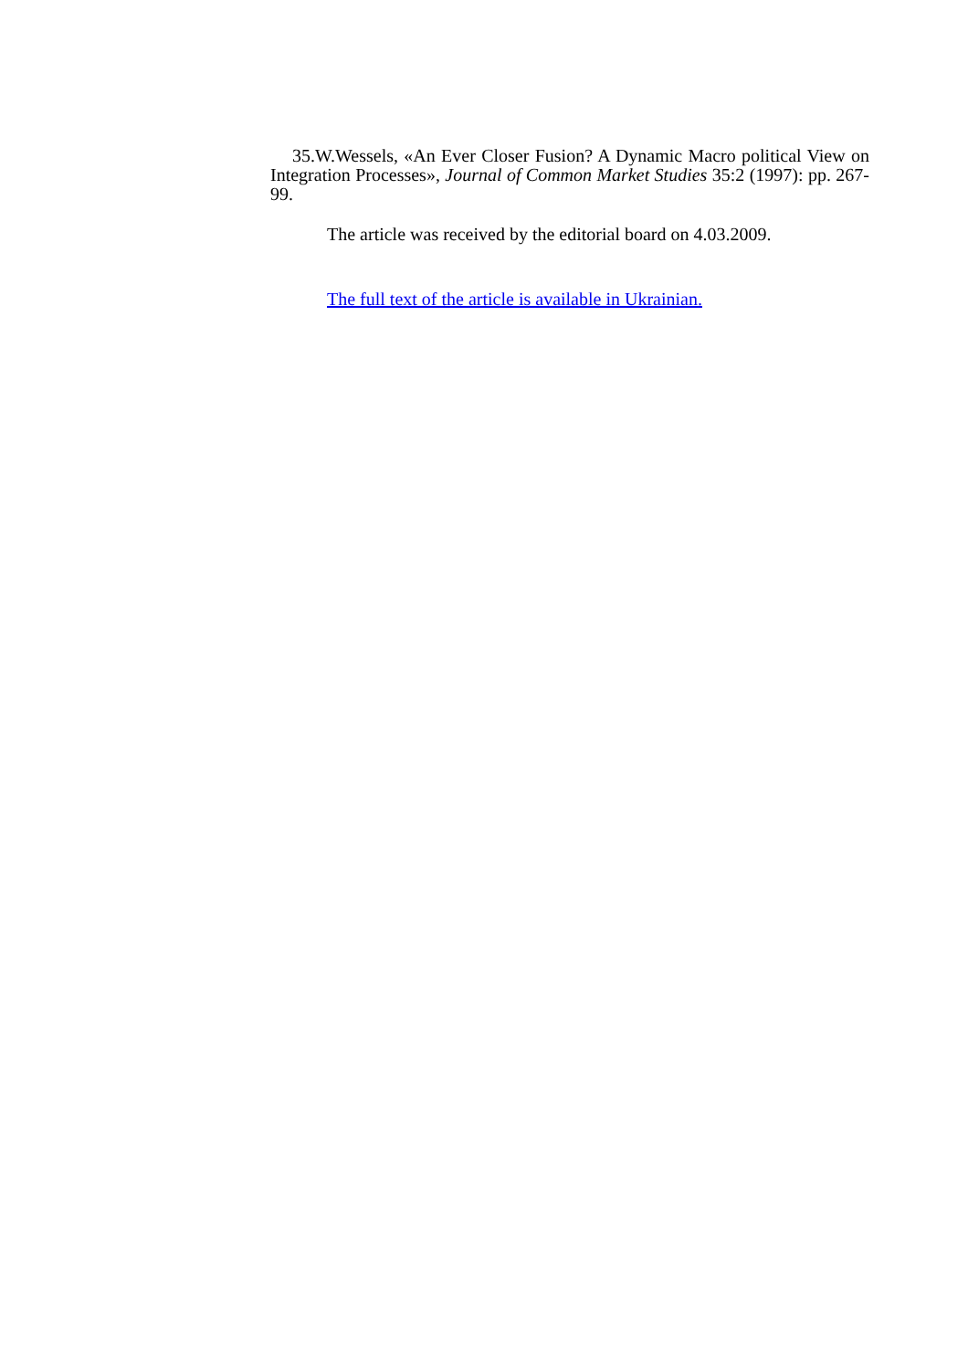35.W.Wessels, «An Ever Closer Fusion? A Dynamic Macro political View on Integration Processes», Journal of Common Market Studies 35:2 (1997): pp. 267-99.
The article was received by the editorial board on 4.03.2009.
The full text of the article is available in Ukrainian.